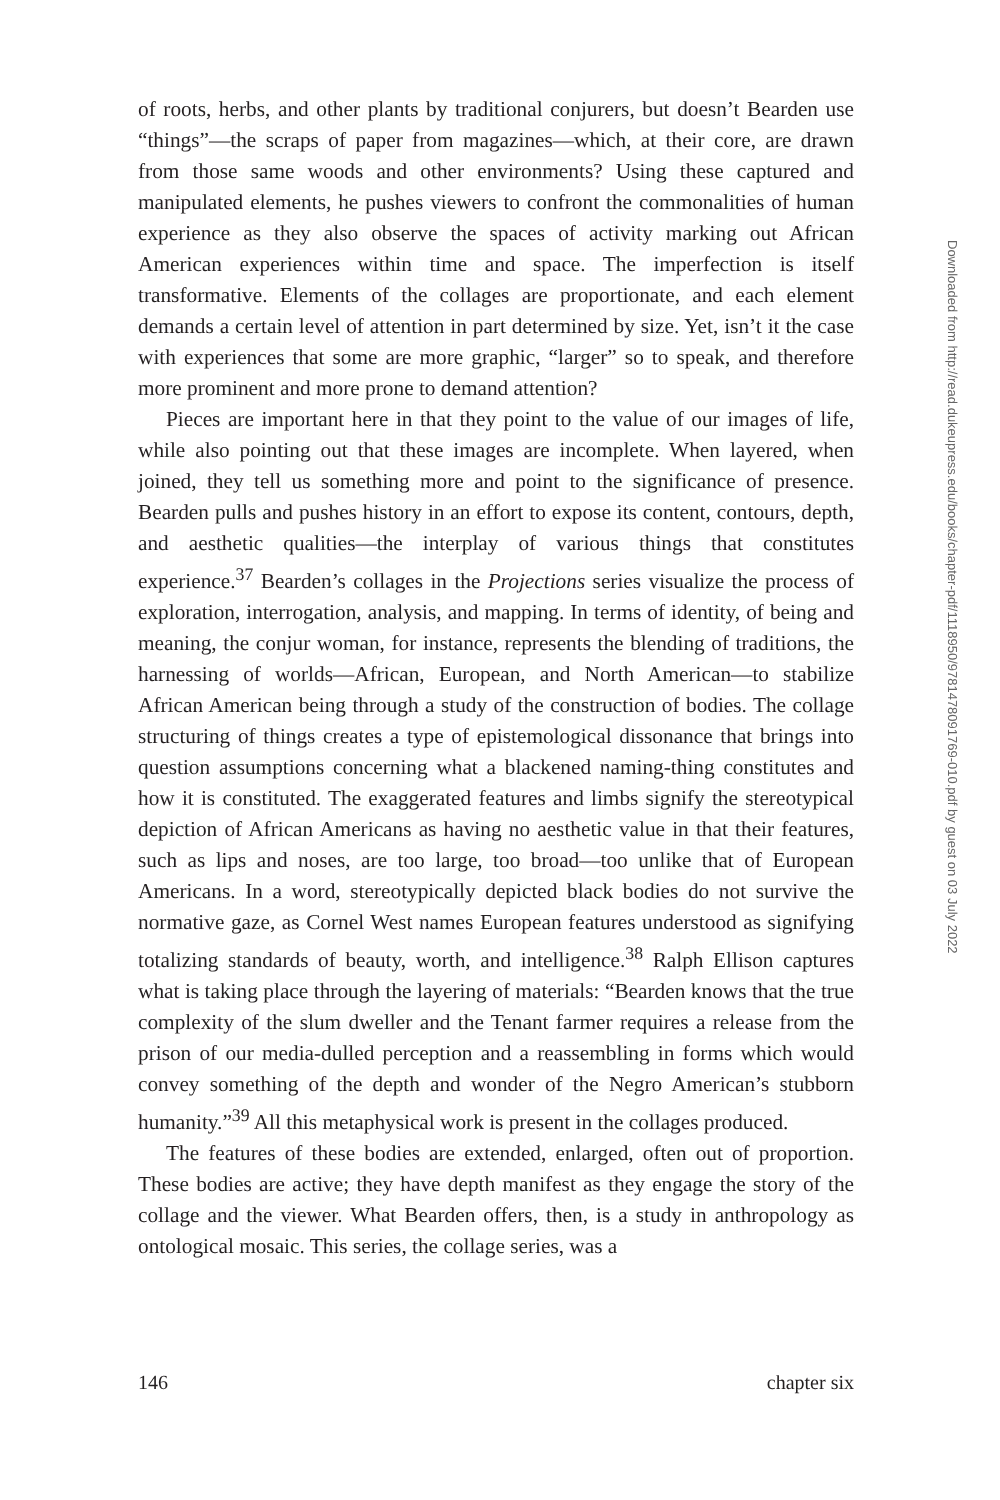of roots, herbs, and other plants by traditional conjurers, but doesn’t Bearden use “things”—the scraps of paper from magazines—which, at their core, are drawn from those same woods and other environments? Using these captured and manipulated elements, he pushes viewers to confront the commonalities of human experience as they also observe the spaces of activity marking out African American experiences within time and space. The imperfection is itself transformative. Elements of the collages are proportionate, and each element demands a certain level of attention in part determined by size. Yet, isn’t it the case with experiences that some are more graphic, “larger” so to speak, and therefore more prominent and more prone to demand attention?
Pieces are important here in that they point to the value of our images of life, while also pointing out that these images are incomplete. When layered, when joined, they tell us something more and point to the significance of presence. Bearden pulls and pushes history in an effort to expose its content, contours, depth, and aesthetic qualities—the interplay of various things that constitutes experience.<sup>37</sup> Bearden’s collages in the Projections series visualize the process of exploration, interrogation, analysis, and mapping. In terms of identity, of being and meaning, the conjur woman, for instance, represents the blending of traditions, the harnessing of worlds—African, European, and North American—to stabilize African American being through a study of the construction of bodies. The collage structuring of things creates a type of epistemological dissonance that brings into question assumptions concerning what a blackened naming-thing constitutes and how it is constituted. The exaggerated features and limbs signify the stereotypical depiction of African Americans as having no aesthetic value in that their features, such as lips and noses, are too large, too broad—too unlike that of European Americans. In a word, stereotypically depicted black bodies do not survive the normative gaze, as Cornel West names European features understood as signifying totalizing standards of beauty, worth, and intelligence.<sup>38</sup> Ralph Ellison captures what is taking place through the layering of materials: “Bearden knows that the true complexity of the slum dweller and the Tenant farmer requires a release from the prison of our media-dulled perception and a reassembling in forms which would convey something of the depth and wonder of the Negro American’s stubborn humanity.”<sup>39</sup> All this metaphysical work is present in the collages produced.
The features of these bodies are extended, enlarged, often out of proportion. These bodies are active; they have depth manifest as they engage the story of the collage and the viewer. What Bearden offers, then, is a study in anthropology as ontological mosaic. This series, the collage series, was a
146 chapter six
Downloaded from http://read.dukeupress.edu/books/chapter-pdf/1118950/9781478091769-010.pdf by guest on 03 July 2022